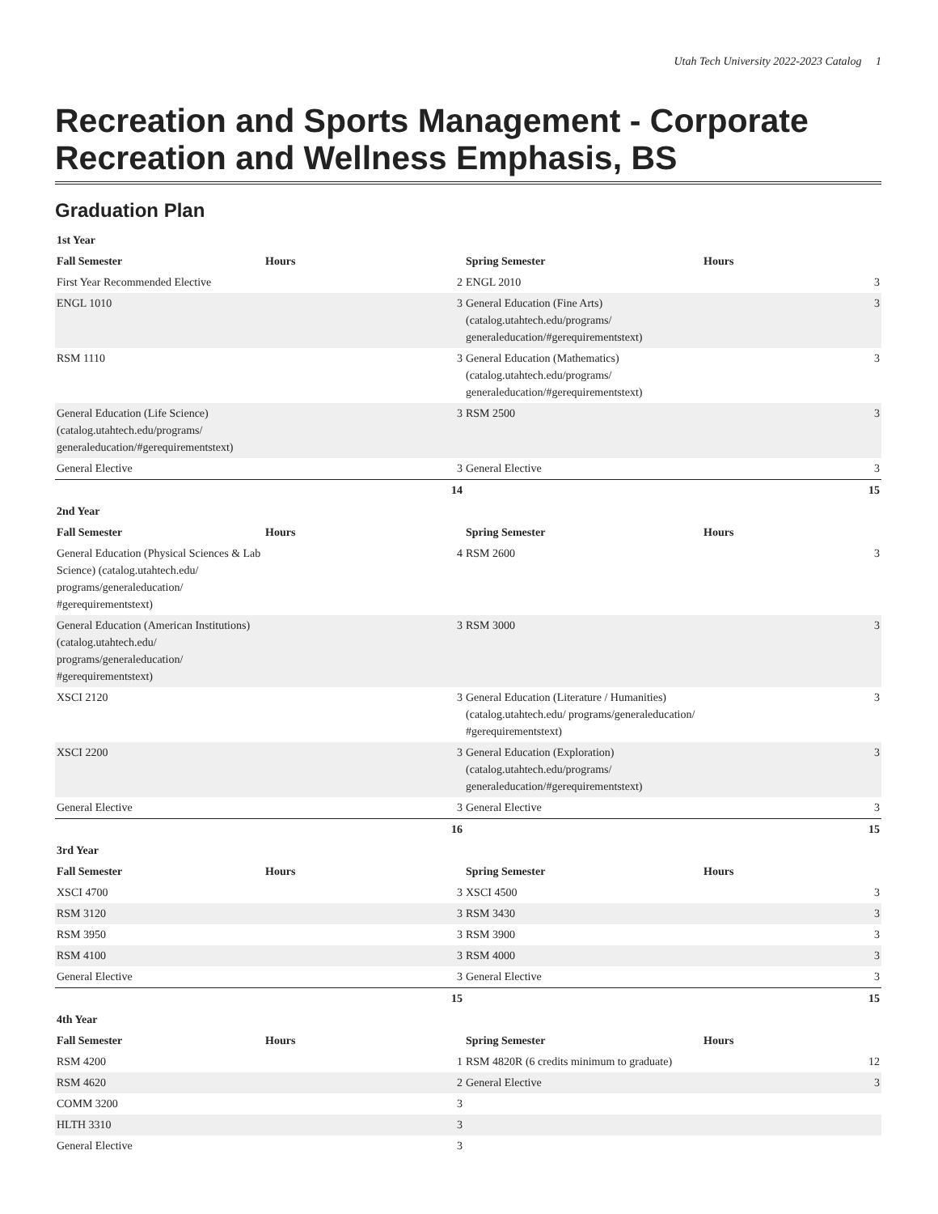Utah Tech University 2022-2023 Catalog 1
Recreation and Sports Management - Corporate Recreation and Wellness Emphasis, BS
Graduation Plan
| 1st Year | | | | |
| --- | --- | --- | --- | --- |
| Fall Semester | Hours | Spring Semester | Hours | |
| First Year Recommended Elective | 2 | ENGL 2010 | | 3 |
| ENGL 1010 | 3 | General Education (Fine Arts) (catalog.utahtech.edu/programs/ generaleducation/#gerequirementstext) | | 3 |
| RSM 1110 | 3 | General Education (Mathematics) (catalog.utahtech.edu/programs/ generaleducation/#gerequirementstext) | | 3 |
| General Education (Life Science) (catalog.utahtech.edu/programs/ generaleducation/#gerequirementstext) | 3 | RSM 2500 | | 3 |
| General Elective | 3 | General Elective | | 3 |
| | 14 | | | 15 |
| 2nd Year | | | | |
| Fall Semester | Hours | Spring Semester | Hours | |
| General Education (Physical Sciences & Lab Science) (catalog.utahtech.edu/ programs/generaleducation/ #gerequirementstext) | 4 | RSM 2600 | | 3 |
| General Education (American Institutions) (catalog.utahtech.edu/ programs/generaleducation/ #gerequirementstext) | 3 | RSM 3000 | | 3 |
| XSCI 2120 | 3 | General Education (Literature / Humanities) (catalog.utahtech.edu/ programs/generaleducation/ #gerequirementstext) | | 3 |
| XSCI 2200 | 3 | General Education (Exploration) (catalog.utahtech.edu/programs/ generaleducation/#gerequirementstext) | | 3 |
| General Elective | 3 | General Elective | | 3 |
| | 16 | | | 15 |
| 3rd Year | | | | |
| Fall Semester | Hours | Spring Semester | Hours | |
| XSCI 4700 | 3 | XSCI 4500 | | 3 |
| RSM 3120 | 3 | RSM 3430 | | 3 |
| RSM 3950 | 3 | RSM 3900 | | 3 |
| RSM 4100 | 3 | RSM 4000 | | 3 |
| General Elective | 3 | General Elective | | 3 |
| | 15 | | | 15 |
| 4th Year | | | | |
| Fall Semester | Hours | Spring Semester | Hours | |
| RSM 4200 | 1 | RSM 4820R (6 credits minimum to graduate) | | 12 |
| RSM 4620 | 2 | General Elective | | 3 |
| COMM 3200 | 3 | | | |
| HLTH 3310 | 3 | | | |
| General Elective | 3 | | | |